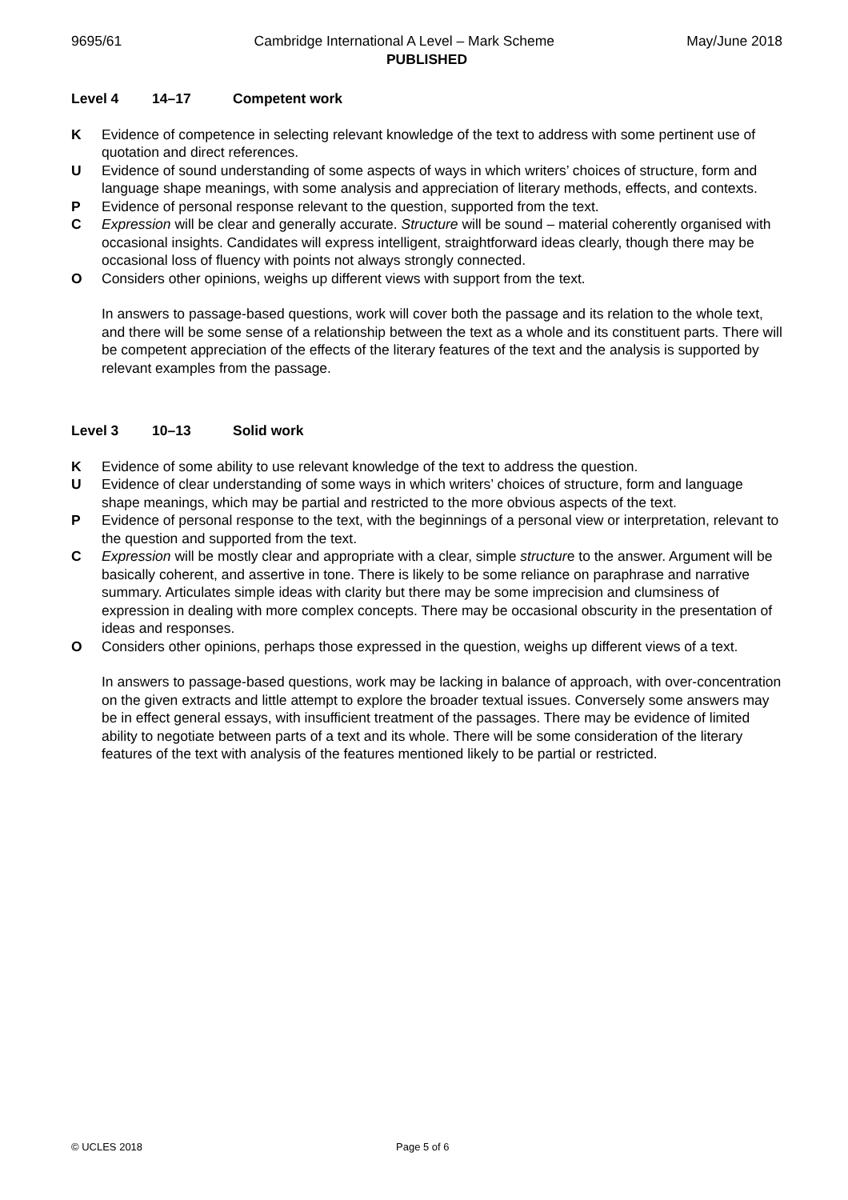9695/61 Cambridge International A Level – Mark Scheme May/June 2018
PUBLISHED
Level 4 14–17 Competent work
K Evidence of competence in selecting relevant knowledge of the text to address with some pertinent use of quotation and direct references.
U Evidence of sound understanding of some aspects of ways in which writers’ choices of structure, form and language shape meanings, with some analysis and appreciation of literary methods, effects, and contexts.
P Evidence of personal response relevant to the question, supported from the text.
C Expression will be clear and generally accurate. Structure will be sound – material coherently organised with occasional insights. Candidates will express intelligent, straightforward ideas clearly, though there may be occasional loss of fluency with points not always strongly connected.
O Considers other opinions, weighs up different views with support from the text.
In answers to passage-based questions, work will cover both the passage and its relation to the whole text, and there will be some sense of a relationship between the text as a whole and its constituent parts. There will be competent appreciation of the effects of the literary features of the text and the analysis is supported by relevant examples from the passage.
Level 3 10–13 Solid work
K Evidence of some ability to use relevant knowledge of the text to address the question.
U Evidence of clear understanding of some ways in which writers’ choices of structure, form and language shape meanings, which may be partial and restricted to the more obvious aspects of the text.
P Evidence of personal response to the text, with the beginnings of a personal view or interpretation, relevant to the question and supported from the text.
C Expression will be mostly clear and appropriate with a clear, simple structure to the answer. Argument will be basically coherent, and assertive in tone. There is likely to be some reliance on paraphrase and narrative summary. Articulates simple ideas with clarity but there may be some imprecision and clumsiness of expression in dealing with more complex concepts. There may be occasional obscurity in the presentation of ideas and responses.
O Considers other opinions, perhaps those expressed in the question, weighs up different views of a text.
In answers to passage-based questions, work may be lacking in balance of approach, with over-concentration on the given extracts and little attempt to explore the broader textual issues. Conversely some answers may be in effect general essays, with insufficient treatment of the passages. There may be evidence of limited ability to negotiate between parts of a text and its whole. There will be some consideration of the literary features of the text with analysis of the features mentioned likely to be partial or restricted.
© UCLES 2018 Page 5 of 6